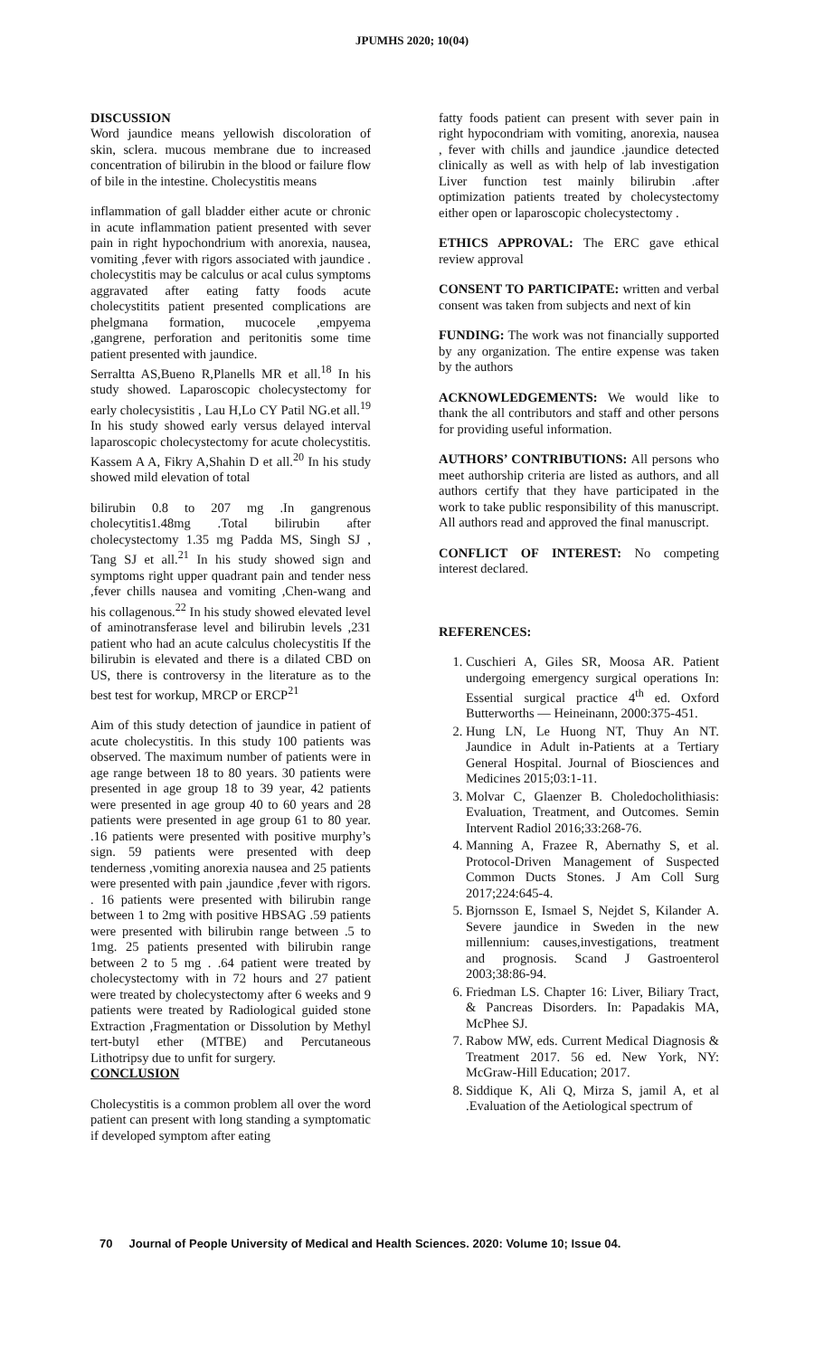JPUMHS 2020; 10(04)
DISCUSSION
Word jaundice means yellowish discoloration of skin, sclera. mucous membrane due to increased concentration of bilirubin in the blood or failure flow of bile in the intestine. Cholecystitis means
inflammation of gall bladder either acute or chronic in acute inflammation patient presented with sever pain in right hypochondrium with anorexia, nausea, vomiting ,fever with rigors associated with jaundice . cholecystitis may be calculus or acal culus symptoms aggravated after eating fatty foods acute cholecystitits patient presented complications are phelgmana formation, mucocele ,empyema ,gangrene, perforation and peritonitis some time patient presented with jaundice.
Serraltta AS,Bueno R,Planells MR et all.<sup>18</sup> In his study showed. Laparoscopic cholecystectomy for early cholecysistitis , Lau H,Lo CY Patil NG.et all.<sup>19</sup> In his study showed early versus delayed interval laparoscopic cholecystectomy for acute cholecystitis. Kassem A A, Fikry A,Shahin D et all.<sup>20</sup> In his study showed mild elevation of total
bilirubin 0.8 to 207 mg .In gangrenous cholecytitis1.48mg .Total bilirubin after cholecystectomy 1.35 mg Padda MS, Singh SJ , Tang SJ et all.<sup>21</sup> In his study showed sign and symptoms right upper quadrant pain and tender ness ,fever chills nausea and vomiting ,Chen-wang and his collagenous.<sup>22</sup> In his study showed elevated level of aminotransferase level and bilirubin levels ,231 patient who had an acute calculus cholecystitis If the bilirubin is elevated and there is a dilated CBD on US, there is controversy in the literature as to the best test for workup, MRCP or ERCP<sup>21</sup>
Aim of this study detection of jaundice in patient of acute cholecystitis. In this study 100 patients was observed. The maximum number of patients were in age range between 18 to 80 years. 30 patients were presented in age group 18 to 39 year, 42 patients were presented in age group 40 to 60 years and 28 patients were presented in age group 61 to 80 year. .16 patients were presented with positive murphy’s sign. 59 patients were presented with deep tenderness ,vomiting anorexia nausea and 25 patients were presented with pain ,jaundice ,fever with rigors. . 16 patients were presented with bilirubin range between 1 to 2mg with positive HBSAG .59 patients were presented with bilirubin range between .5 to 1mg. 25 patients presented with bilirubin range between 2 to 5 mg . .64 patient were treated by cholecystectomy with in 72 hours and 27 patient were treated by cholecystectomy after 6 weeks and 9 patients were treated by Radiological guided stone Extraction ,Fragmentation or Dissolution by Methyl tert-butyl ether (MTBE) and Percutaneous Lithotripsy due to unfit for surgery.
CONCLUSION
Cholecystitis is a common problem all over the word patient can present with long standing a symptomatic if developed symptom after eating
fatty foods patient can present with sever pain in right hypocondriam with vomiting, anorexia, nausea , fever with chills and jaundice .jaundice detected clinically as well as with help of lab investigation Liver function test mainly bilirubin .after optimization patients treated by cholecystectomy either open or laparoscopic cholecystectomy .
ETHICS APPROVAL: The ERC gave ethical review approval
CONSENT TO PARTICIPATE: written and verbal consent was taken from subjects and next of kin
FUNDING: The work was not financially supported by any organization. The entire expense was taken by the authors
ACKNOWLEDGEMENTS: We would like to thank the all contributors and staff and other persons for providing useful information.
AUTHORS’ CONTRIBUTIONS: All persons who meet authorship criteria are listed as authors, and all authors certify that they have participated in the work to take public responsibility of this manuscript. All authors read and approved the final manuscript.
CONFLICT OF INTEREST: No competing interest declared.
REFERENCES:
1. Cuschieri A, Giles SR, Moosa AR. Patient undergoing emergency surgical operations In: Essential surgical practice 4<sup>th</sup> ed. Oxford Butterworths — Heineinann, 2000:375-451.
2. Hung LN, Le Huong NT, Thuy An NT. Jaundice in Adult in-Patients at a Tertiary General Hospital. Journal of Biosciences and Medicines 2015;03:1-11.
3. Molvar C, Glaenzer B. Choledocholithiasis: Evaluation, Treatment, and Outcomes. Semin Intervent Radiol 2016;33:268-76.
4. Manning A, Frazee R, Abernathy S, et al. Protocol-Driven Management of Suspected Common Ducts Stones. J Am Coll Surg 2017;224:645-4.
5. Bjornsson E, Ismael S, Nejdet S, Kilander A. Severe jaundice in Sweden in the new millennium: causes,investigations, treatment and prognosis. Scand J Gastroenterol 2003;38:86-94.
6. Friedman LS. Chapter 16: Liver, Biliary Tract, & Pancreas Disorders. In: Papadakis MA, McPhee SJ.
7. Rabow MW, eds. Current Medical Diagnosis & Treatment 2017. 56 ed. New York, NY: McGraw-Hill Education; 2017.
8. Siddique K, Ali Q, Mirza S, jamil A, et al .Evaluation of the Aetiological spectrum of
70 Journal of People University of Medical and Health Sciences. 2020: Volume 10; Issue 04.